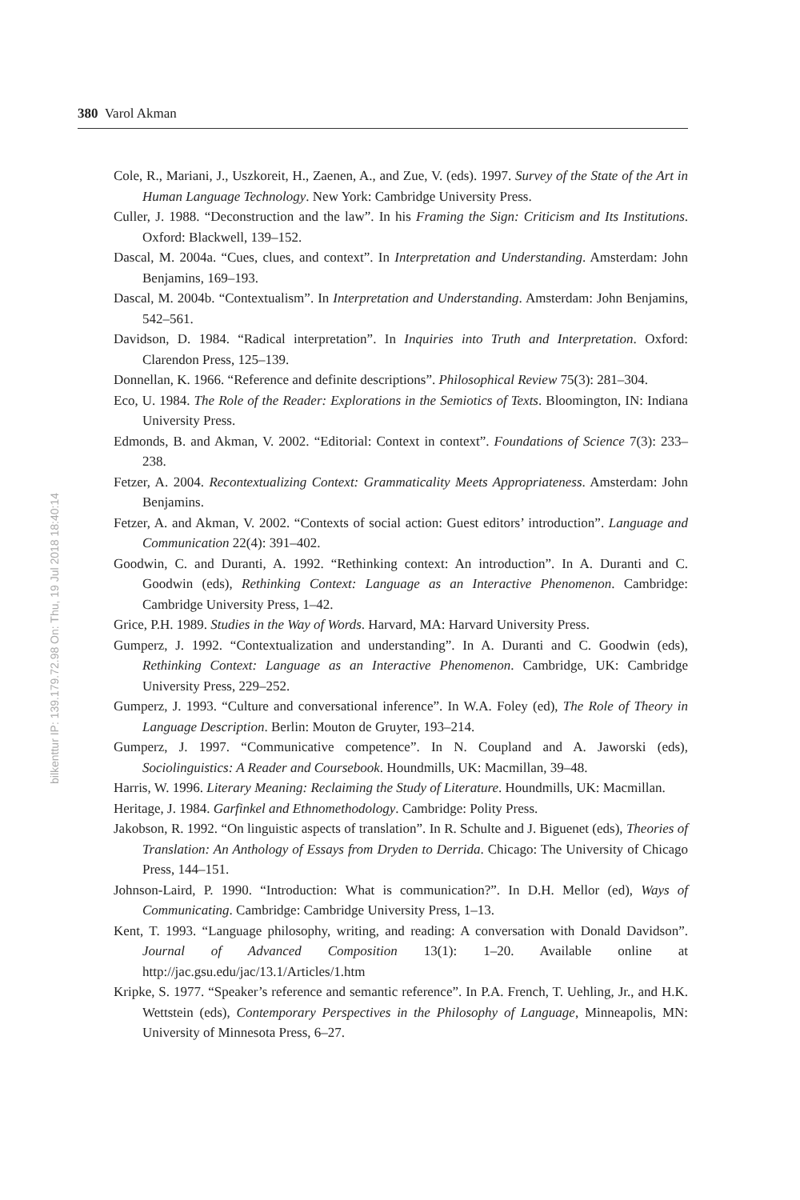380 Varol Akman
bilkenttur IP: 139.179.72.98 On: Thu, 19 Jul 2018 18:40:14
Cole, R., Mariani, J., Uszkoreit, H., Zaenen, A., and Zue, V. (eds). 1997. Survey of the State of the Art in Human Language Technology. New York: Cambridge University Press.
Culler, J. 1988. “Deconstruction and the law”. In his Framing the Sign: Criticism and Its Institutions. Oxford: Blackwell, 139–152.
Dascal, M. 2004a. “Cues, clues, and context”. In Interpretation and Understanding. Amsterdam: John Benjamins, 169–193.
Dascal, M. 2004b. “Contextualism”. In Interpretation and Understanding. Amsterdam: John Benjamins, 542–561.
Davidson, D. 1984. “Radical interpretation”. In Inquiries into Truth and Interpretation. Oxford: Clarendon Press, 125–139.
Donnellan, K. 1966. “Reference and definite descriptions”. Philosophical Review 75(3): 281–304.
Eco, U. 1984. The Role of the Reader: Explorations in the Semiotics of Texts. Bloomington, IN: Indiana University Press.
Edmonds, B. and Akman, V. 2002. “Editorial: Context in context”. Foundations of Science 7(3): 233–238.
Fetzer, A. 2004. Recontextualizing Context: Grammaticality Meets Appropriateness. Amsterdam: John Benjamins.
Fetzer, A. and Akman, V. 2002. “Contexts of social action: Guest editors’ introduction”. Language and Communication 22(4): 391–402.
Goodwin, C. and Duranti, A. 1992. “Rethinking context: An introduction”. In A. Duranti and C. Goodwin (eds), Rethinking Context: Language as an Interactive Phenomenon. Cambridge: Cambridge University Press, 1–42.
Grice, P.H. 1989. Studies in the Way of Words. Harvard, MA: Harvard University Press.
Gumperz, J. 1992. “Contextualization and understanding”. In A. Duranti and C. Goodwin (eds), Rethinking Context: Language as an Interactive Phenomenon. Cambridge, UK: Cambridge University Press, 229–252.
Gumperz, J. 1993. “Culture and conversational inference”. In W.A. Foley (ed), The Role of Theory in Language Description. Berlin: Mouton de Gruyter, 193–214.
Gumperz, J. 1997. “Communicative competence”. In N. Coupland and A. Jaworski (eds), Sociolinguistics: A Reader and Coursebook. Houndmills, UK: Macmillan, 39–48.
Harris, W. 1996. Literary Meaning: Reclaiming the Study of Literature. Houndmills, UK: Macmillan.
Heritage, J. 1984. Garfinkel and Ethnomethodology. Cambridge: Polity Press.
Jakobson, R. 1992. “On linguistic aspects of translation”. In R. Schulte and J. Biguenet (eds), Theories of Translation: An Anthology of Essays from Dryden to Derrida. Chicago: The University of Chicago Press, 144–151.
Johnson-Laird, P. 1990. “Introduction: What is communication?”. In D.H. Mellor (ed), Ways of Communicating. Cambridge: Cambridge University Press, 1–13.
Kent, T. 1993. “Language philosophy, writing, and reading: A conversation with Donald Davidson”. Journal of Advanced Composition 13(1): 1–20. Available online at http://jac.gsu.edu/jac/13.1/Articles/1.htm
Kripke, S. 1977. “Speaker’s reference and semantic reference”. In P.A. French, T. Uehling, Jr., and H.K. Wettstein (eds), Contemporary Perspectives in the Philosophy of Language, Minneapolis, MN: University of Minnesota Press, 6–27.